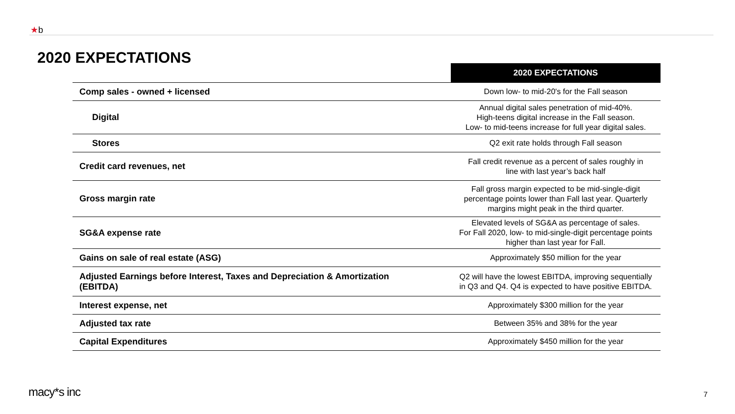★b
2020 EXPECTATIONS
| | 2020 EXPECTATIONS |
| --- | --- |
| Comp sales - owned + licensed | Down low- to mid-20's for the Fall season |
| Digital | Annual digital sales penetration of mid-40%. High-teens digital increase in the Fall season. Low- to mid-teens increase for full year digital sales. |
| Stores | Q2 exit rate holds through Fall season |
| Credit card revenues, net | Fall credit revenue as a percent of sales roughly in line with last year’s back half |
| Gross margin rate | Fall gross margin expected to be mid-single-digit percentage points lower than Fall last year. Quarterly margins might peak in the third quarter. |
| SG&A expense rate | Elevated levels of SG&A as percentage of sales. For Fall 2020, low- to mid-single-digit percentage points higher than last year for Fall. |
| Gains on sale of real estate (ASG) | Approximately $50 million for the year |
| Adjusted Earnings before Interest, Taxes and Depreciation & Amortization (EBITDA) | Q2 will have the lowest EBITDA, improving sequentially in Q3 and Q4. Q4 is expected to have positive EBITDA. |
| Interest expense, net | Approximately $300 million for the year |
| Adjusted tax rate | Between 35% and 38% for the year |
| Capital Expenditures | Approximately $450 million for the year |
macy*s inc 7